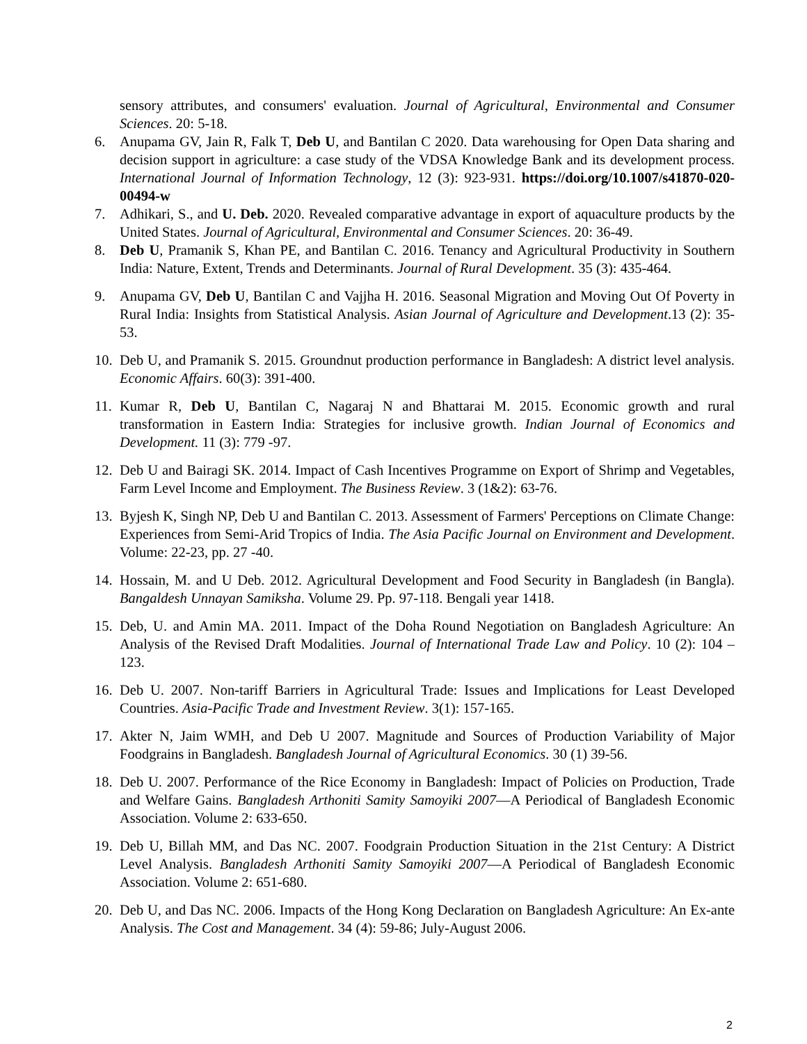sensory attributes, and consumers' evaluation. Journal of Agricultural, Environmental and Consumer Sciences. 20: 5-18.
6. Anupama GV, Jain R, Falk T, Deb U, and Bantilan C 2020. Data warehousing for Open Data sharing and decision support in agriculture: a case study of the VDSA Knowledge Bank and its development process. International Journal of Information Technology, 12 (3): 923-931. https://doi.org/10.1007/s41870-020-00494-w
7. Adhikari, S., and U. Deb. 2020. Revealed comparative advantage in export of aquaculture products by the United States. Journal of Agricultural, Environmental and Consumer Sciences. 20: 36-49.
8. Deb U, Pramanik S, Khan PE, and Bantilan C. 2016. Tenancy and Agricultural Productivity in Southern India: Nature, Extent, Trends and Determinants. Journal of Rural Development. 35 (3): 435-464.
9. Anupama GV, Deb U, Bantilan C and Vajjha H. 2016. Seasonal Migration and Moving Out Of Poverty in Rural India: Insights from Statistical Analysis. Asian Journal of Agriculture and Development.13 (2): 35-53.
10. Deb U, and Pramanik S. 2015. Groundnut production performance in Bangladesh: A district level analysis. Economic Affairs. 60(3): 391-400.
11. Kumar R, Deb U, Bantilan C, Nagaraj N and Bhattarai M. 2015. Economic growth and rural transformation in Eastern India: Strategies for inclusive growth. Indian Journal of Economics and Development. 11 (3): 779 -97.
12. Deb U and Bairagi SK. 2014. Impact of Cash Incentives Programme on Export of Shrimp and Vegetables, Farm Level Income and Employment. The Business Review. 3 (1&2): 63-76.
13. Byjesh K, Singh NP, Deb U and Bantilan C. 2013. Assessment of Farmers' Perceptions on Climate Change: Experiences from Semi-Arid Tropics of India. The Asia Pacific Journal on Environment and Development. Volume: 22-23, pp. 27 -40.
14. Hossain, M. and U Deb. 2012. Agricultural Development and Food Security in Bangladesh (in Bangla). Bangaldesh Unnayan Samiksha. Volume 29. Pp. 97-118. Bengali year 1418.
15. Deb, U. and Amin MA. 2011. Impact of the Doha Round Negotiation on Bangladesh Agriculture: An Analysis of the Revised Draft Modalities. Journal of International Trade Law and Policy. 10 (2): 104 – 123.
16. Deb U. 2007. Non-tariff Barriers in Agricultural Trade: Issues and Implications for Least Developed Countries. Asia-Pacific Trade and Investment Review. 3(1): 157-165.
17. Akter N, Jaim WMH, and Deb U 2007. Magnitude and Sources of Production Variability of Major Foodgrains in Bangladesh. Bangladesh Journal of Agricultural Economics. 30 (1) 39-56.
18. Deb U. 2007. Performance of the Rice Economy in Bangladesh: Impact of Policies on Production, Trade and Welfare Gains. Bangladesh Arthoniti Samity Samoyiki 2007—A Periodical of Bangladesh Economic Association. Volume 2: 633-650.
19. Deb U, Billah MM, and Das NC. 2007. Foodgrain Production Situation in the 21st Century: A District Level Analysis. Bangladesh Arthoniti Samity Samoyiki 2007—A Periodical of Bangladesh Economic Association. Volume 2: 651-680.
20. Deb U, and Das NC. 2006. Impacts of the Hong Kong Declaration on Bangladesh Agriculture: An Ex-ante Analysis. The Cost and Management. 34 (4): 59-86; July-August 2006.
2